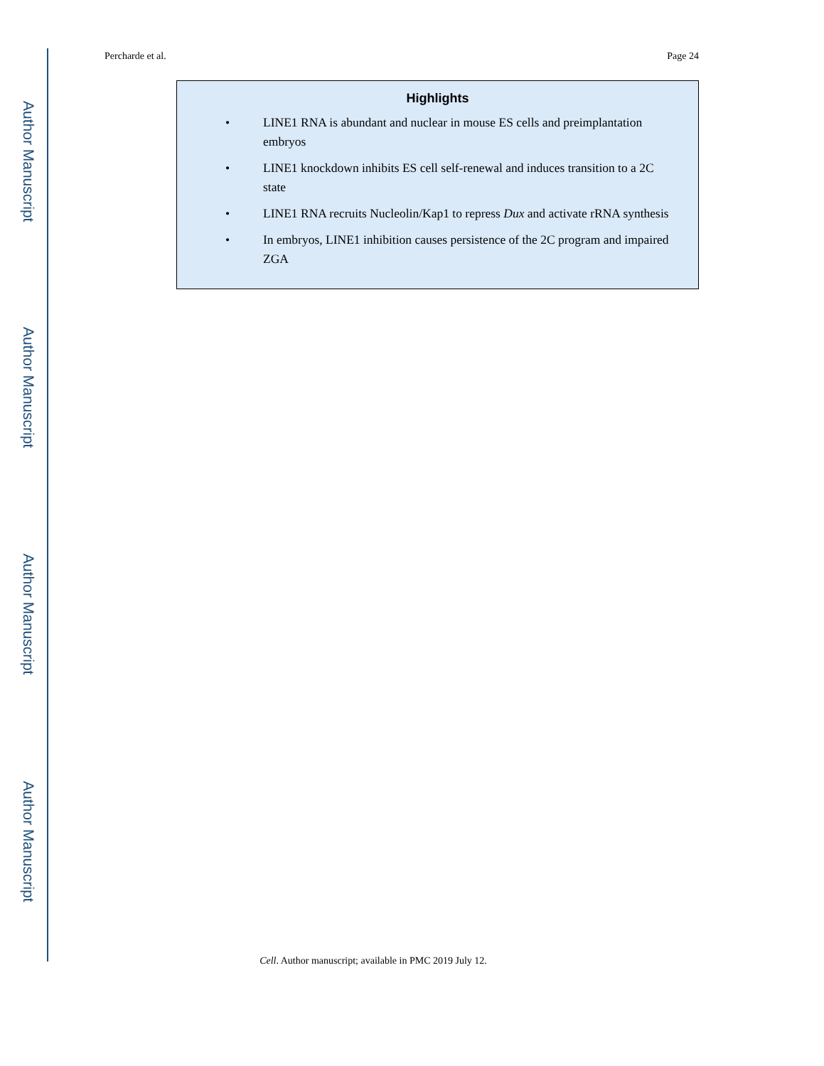Author Manuscript
Author Manuscript
Author Manuscript
Author Manuscript
Percharde et al. Page 24
Highlights
• LINE1 RNA is abundant and nuclear in mouse ES cells and preimplantation embryos
• LINE1 knockdown inhibits ES cell self-renewal and induces transition to a 2C state
• LINE1 RNA recruits Nucleolin/Kap1 to repress Dux and activate rRNA synthesis
• In embryos, LINE1 inhibition causes persistence of the 2C program and impaired ZGA
Cell. Author manuscript; available in PMC 2019 July 12.